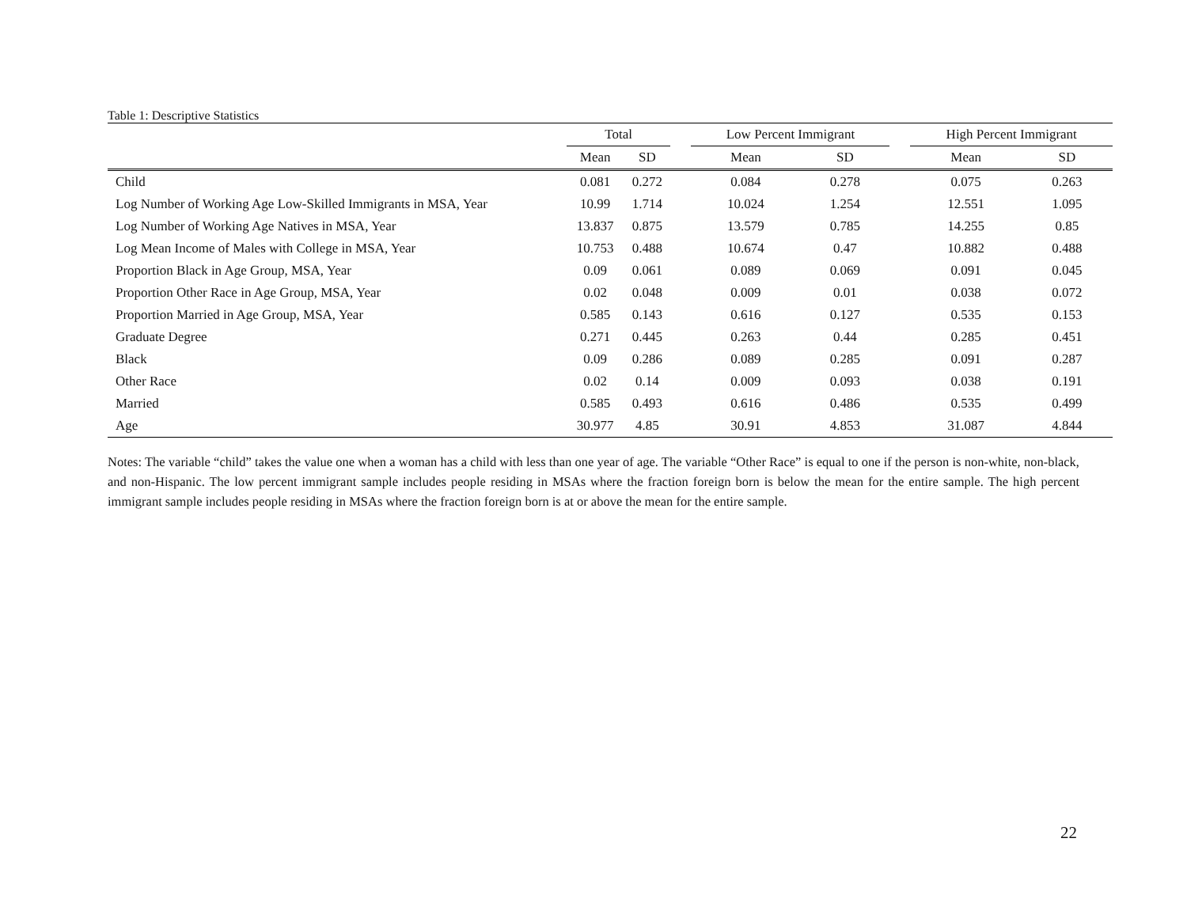Table 1: Descriptive Statistics
| | Total | | | Low Percent Immigrant | | | High Percent Immigrant | |
| --- | --- | --- | --- | --- | --- | --- | --- | --- |
| | Mean | SD | | Mean | SD | | Mean | SD |
| Child | 0.081 | 0.272 | | 0.084 | 0.278 | | 0.075 | 0.263 |
| Log Number of Working Age Low-Skilled Immigrants in MSA, Year | 10.99 | 1.714 | | 10.024 | 1.254 | | 12.551 | 1.095 |
| Log Number of Working Age Natives in MSA, Year | 13.837 | 0.875 | | 13.579 | 0.785 | | 14.255 | 0.85 |
| Log Mean Income of Males with College in MSA, Year | 10.753 | 0.488 | | 10.674 | 0.47 | | 10.882 | 0.488 |
| Proportion Black in Age Group, MSA, Year | 0.09 | 0.061 | | 0.089 | 0.069 | | 0.091 | 0.045 |
| Proportion Other Race in Age Group, MSA, Year | 0.02 | 0.048 | | 0.009 | 0.01 | | 0.038 | 0.072 |
| Proportion Married in Age Group, MSA, Year | 0.585 | 0.143 | | 0.616 | 0.127 | | 0.535 | 0.153 |
| Graduate Degree | 0.271 | 0.445 | | 0.263 | 0.44 | | 0.285 | 0.451 |
| Black | 0.09 | 0.286 | | 0.089 | 0.285 | | 0.091 | 0.287 |
| Other Race | 0.02 | 0.14 | | 0.009 | 0.093 | | 0.038 | 0.191 |
| Married | 0.585 | 0.493 | | 0.616 | 0.486 | | 0.535 | 0.499 |
| Age | 30.977 | 4.85 | | 30.91 | 4.853 | | 31.087 | 4.844 |
Notes: The variable “child” takes the value one when a woman has a child with less than one year of age. The variable “Other Race” is equal to one if the person is non-white, non-black, and non-Hispanic. The low percent immigrant sample includes people residing in MSAs where the fraction foreign born is below the mean for the entire sample. The high percent immigrant sample includes people residing in MSAs where the fraction foreign born is at or above the mean for the entire sample.
22